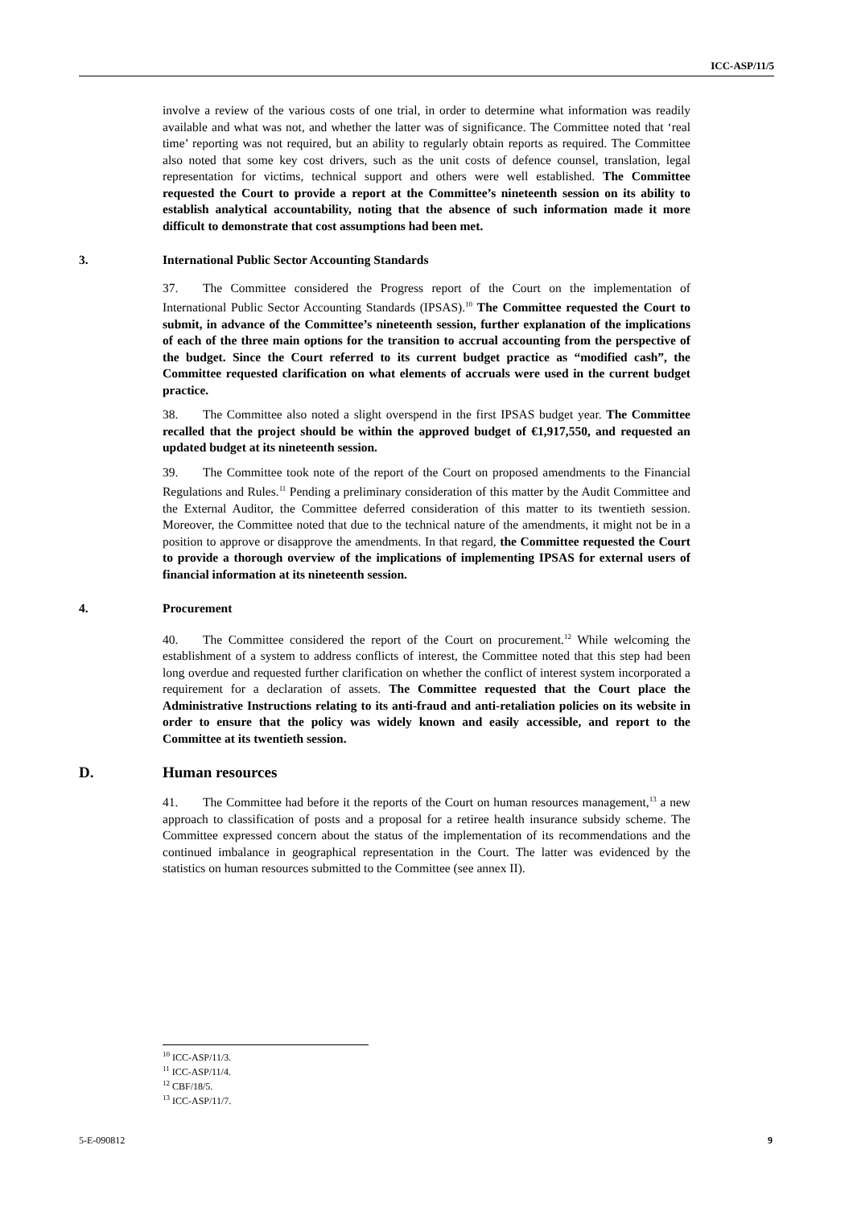ICC-ASP/11/5
involve a review of the various costs of one trial, in order to determine what information was readily available and what was not, and whether the latter was of significance. The Committee noted that ‘real time’ reporting was not required, but an ability to regularly obtain reports as required. The Committee also noted that some key cost drivers, such as the unit costs of defence counsel, translation, legal representation for victims, technical support and others were well established. The Committee requested the Court to provide a report at the Committee’s nineteenth session on its ability to establish analytical accountability, noting that the absence of such information made it more difficult to demonstrate that cost assumptions had been met.
3. International Public Sector Accounting Standards
37. The Committee considered the Progress report of the Court on the implementation of International Public Sector Accounting Standards (IPSAS).<sup>10</sup> The Committee requested the Court to submit, in advance of the Committee’s nineteenth session, further explanation of the implications of each of the three main options for the transition to accrual accounting from the perspective of the budget. Since the Court referred to its current budget practice as “modified cash”, the Committee requested clarification on what elements of accruals were used in the current budget practice.
38. The Committee also noted a slight overspend in the first IPSAS budget year. The Committee recalled that the project should be within the approved budget of €1,917,550, and requested an updated budget at its nineteenth session.
39. The Committee took note of the report of the Court on proposed amendments to the Financial Regulations and Rules.<sup>11</sup> Pending a preliminary consideration of this matter by the Audit Committee and the External Auditor, the Committee deferred consideration of this matter to its twentieth session. Moreover, the Committee noted that due to the technical nature of the amendments, it might not be in a position to approve or disapprove the amendments. In that regard, the Committee requested the Court to provide a thorough overview of the implications of implementing IPSAS for external users of financial information at its nineteenth session.
4. Procurement
40. The Committee considered the report of the Court on procurement.<sup>12</sup> While welcoming the establishment of a system to address conflicts of interest, the Committee noted that this step had been long overdue and requested further clarification on whether the conflict of interest system incorporated a requirement for a declaration of assets. The Committee requested that the Court place the Administrative Instructions relating to its anti-fraud and anti-retaliation policies on its website in order to ensure that the policy was widely known and easily accessible, and report to the Committee at its twentieth session.
D. Human resources
41. The Committee had before it the reports of the Court on human resources management,<sup>13</sup> a new approach to classification of posts and a proposal for a retiree health insurance subsidy scheme. The Committee expressed concern about the status of the implementation of its recommendations and the continued imbalance in geographical representation in the Court. The latter was evidenced by the statistics on human resources submitted to the Committee (see annex II).
<sup>10</sup> ICC-ASP/11/3.
<sup>11</sup> ICC-ASP/11/4.
<sup>12</sup> CBF/18/5.
<sup>13</sup> ICC-ASP/11/7.
5-E-090812 9